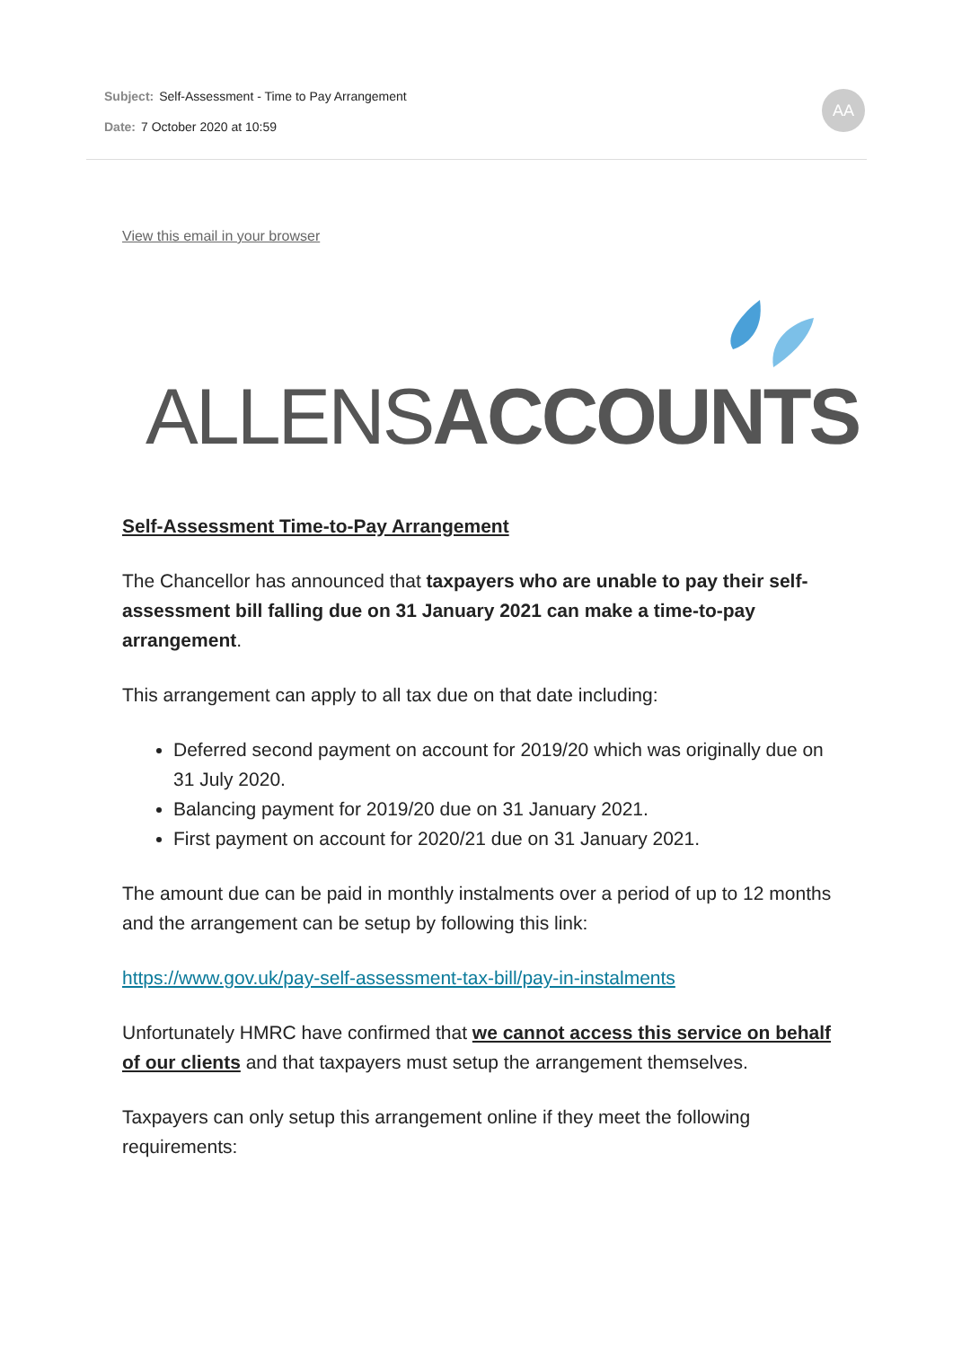Subject: Self-Assessment - Time to Pay Arrangement
Date: 7 October 2020 at 10:59
AA
View this email in your browser
ALLENSACCOUNTS
Self-Assessment Time-to-Pay Arrangement
The Chancellor has announced that taxpayers who are unable to pay their self-assessment bill falling due on 31 January 2021 can make a time-to-pay arrangement.
This arrangement can apply to all tax due on that date including:
Deferred second payment on account for 2019/20 which was originally due on 31 July 2020.
Balancing payment for 2019/20 due on 31 January 2021.
First payment on account for 2020/21 due on 31 January 2021.
The amount due can be paid in monthly instalments over a period of up to 12 months and the arrangement can be setup by following this link:
https://www.gov.uk/pay-self-assessment-tax-bill/pay-in-instalments
Unfortunately HMRC have confirmed that we cannot access this service on behalf of our clients and that taxpayers must setup the arrangement themselves.
Taxpayers can only setup this arrangement online if they meet the following requirements: